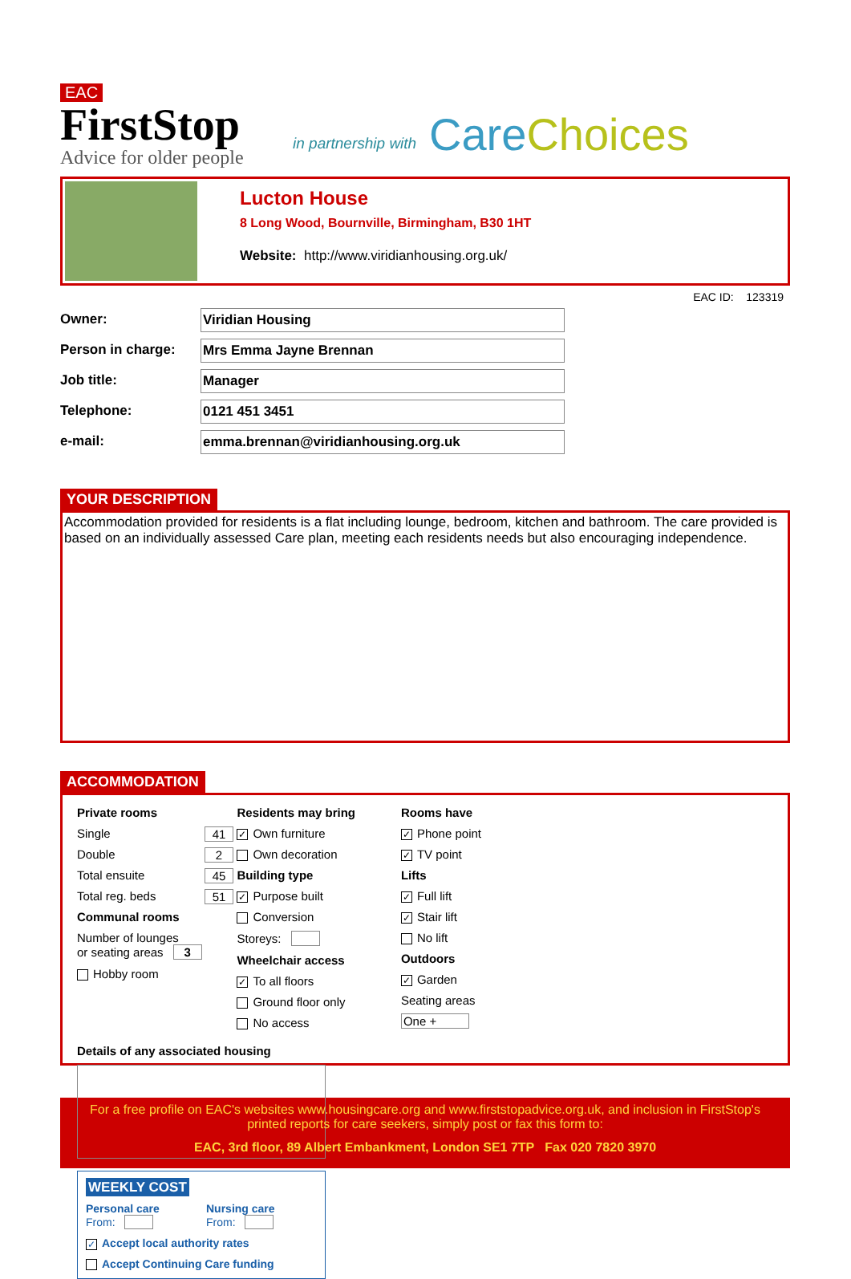EAC
FirstStop
Advice for older people
in partnership with
Care Choices
Lucton House
8 Long Wood, Bournville, Birmingham, B30 1HT
Website: http://www.viridianhousing.org.uk/
EAC ID: 123319
Owner: Viridian Housing
Person in charge: Mrs Emma Jayne Brennan
Job title: Manager
Telephone: 0121 451 3451
e-mail: emma.brennan@viridianhousing.org.uk
YOUR DESCRIPTION
Accommodation provided for residents is a flat including lounge, bedroom, kitchen and bathroom. The care provided is based on an individually assessed Care plan, meeting each residents needs but also encouraging independence.
ACCOMMODATION
Private rooms
Single 41
Double 2
Total ensuite 45
Total reg. beds 51
Communal rooms
Number of lounges
or seating areas 3
Hobby room
Residents may bring
✓ Own furniture
Own decoration
Building type
✓ Purpose built
Conversion
Storeys:
Wheelchair access
✓ To all floors
Ground floor only
No access
Rooms have
✓ Phone point
✓ TV point
Lifts
✓ Full lift
✓ Stair lift
No lift
Outdoors
✓ Garden
Seating areas
One +
Details of any associated housing
WEEKLY COST
Personal care
From:
Nursing care
From:
✓ Accept local authority rates
Accept Continuing Care funding
For a free profile on EAC's websites www.housingcare.org and www.firststopadvice.org.uk, and inclusion in FirstStop's printed reports for care seekers, simply post or fax this form to:
EAC, 3rd floor, 89 Albert Embankment, London SE1 7TP Fax 020 7820 3970